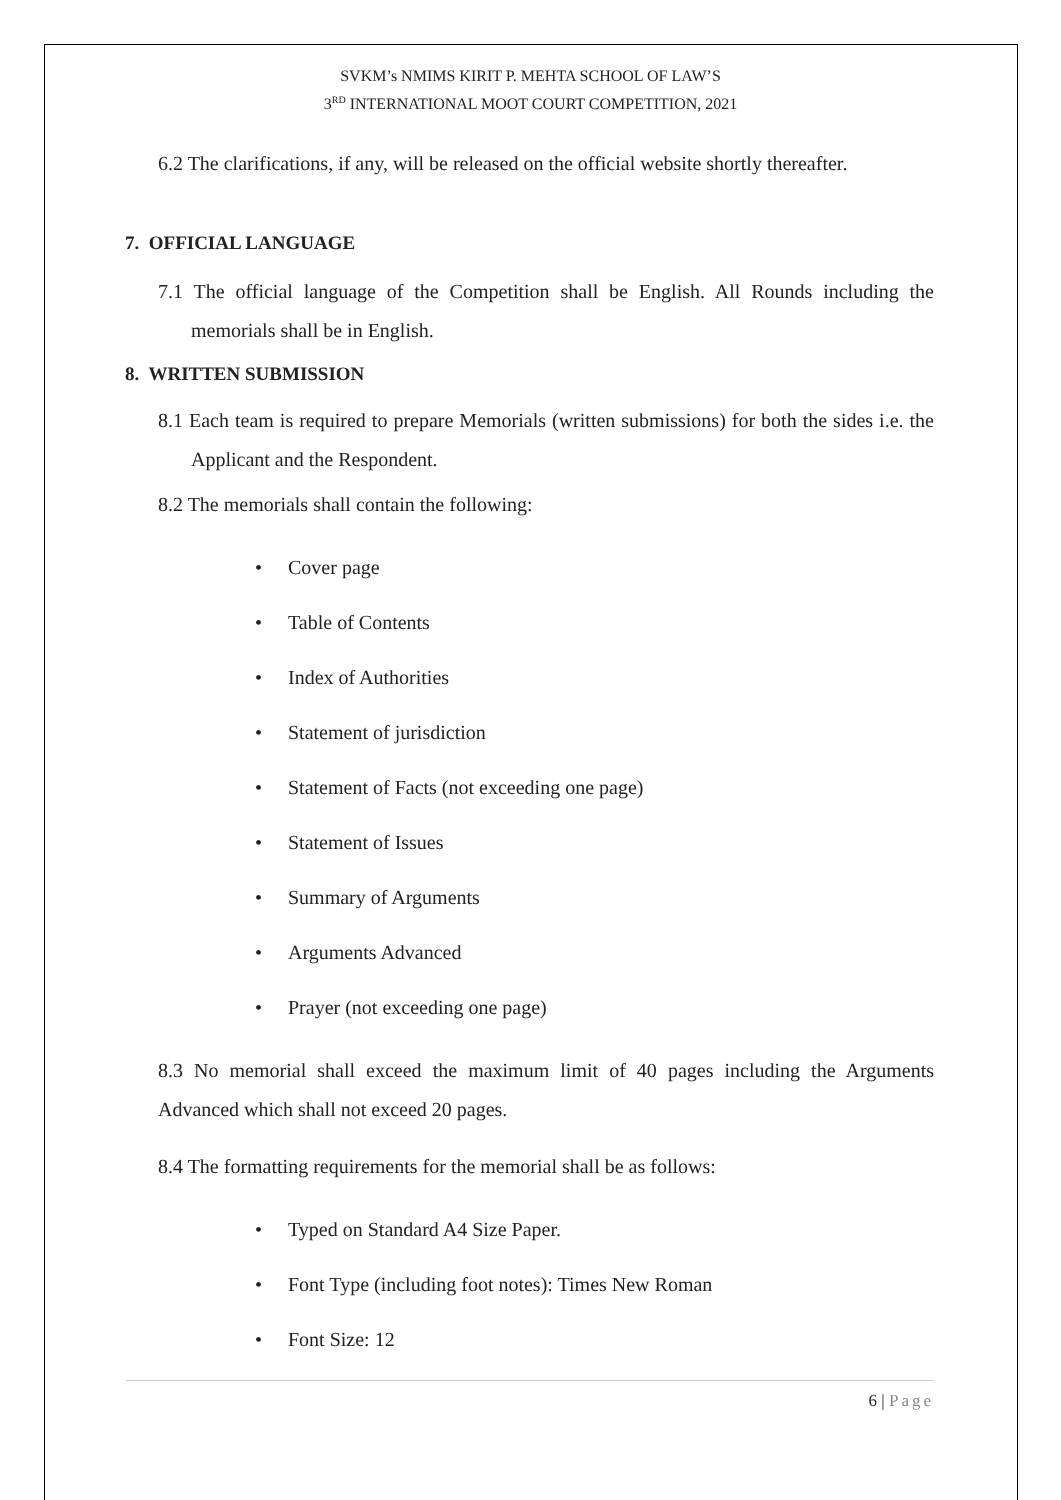SVKM’s NMIMS KIRIT P. MEHTA SCHOOL OF LAW’S
3<sup>RD</sup> INTERNATIONAL MOOT COURT COMPETITION, 2021
6.2 The clarifications, if any, will be released on the official website shortly thereafter.
7. OFFICIAL LANGUAGE
7.1 The official language of the Competition shall be English. All Rounds including the memorials shall be in English.
8. WRITTEN SUBMISSION
8.1 Each team is required to prepare Memorials (written submissions) for both the sides i.e. the Applicant and the Respondent.
8.2 The memorials shall contain the following:
• Cover page
• Table of Contents
• Index of Authorities
• Statement of jurisdiction
• Statement of Facts (not exceeding one page)
• Statement of Issues
• Summary of Arguments
• Arguments Advanced
• Prayer (not exceeding one page)
8.3 No memorial shall exceed the maximum limit of 40 pages including the Arguments Advanced which shall not exceed 20 pages.
8.4 The formatting requirements for the memorial shall be as follows:
• Typed on Standard A4 Size Paper.
• Font Type (including foot notes): Times New Roman
• Font Size: 12
6 | Page